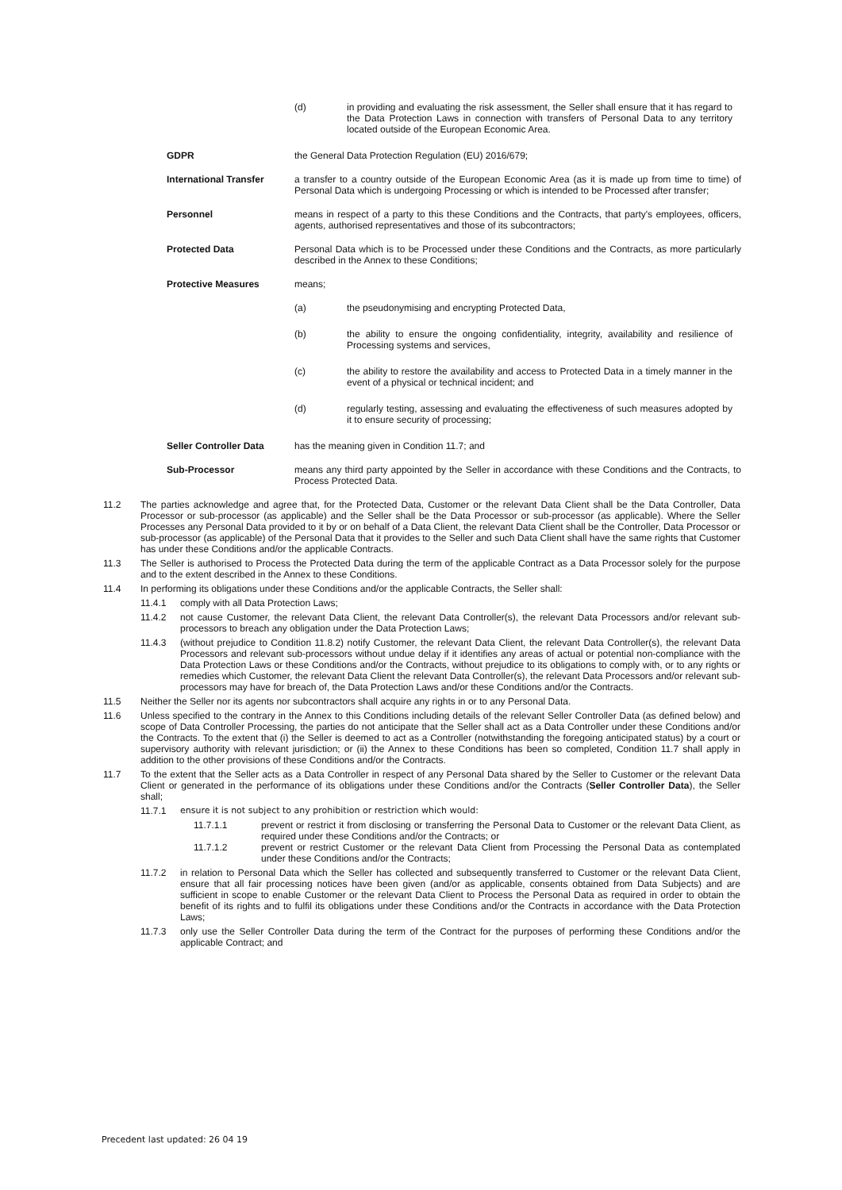(d) in providing and evaluating the risk assessment, the Seller shall ensure that it has regard to the Data Protection Laws in connection with transfers of Personal Data to any territory located outside of the European Economic Area.
GDPR the General Data Protection Regulation (EU) 2016/679;
International Transfer a transfer to a country outside of the European Economic Area (as it is made up from time to time) of Personal Data which is undergoing Processing or which is intended to be Processed after transfer;
Personnel means in respect of a party to this these Conditions and the Contracts, that party's employees, officers, agents, authorised representatives and those of its subcontractors;
Protected Data Personal Data which is to be Processed under these Conditions and the Contracts, as more particularly described in the Annex to these Conditions;
Protective Measures means;
(a) the pseudonymising and encrypting Protected Data,
(b) the ability to ensure the ongoing confidentiality, integrity, availability and resilience of Processing systems and services,
(c) the ability to restore the availability and access to Protected Data in a timely manner in the event of a physical or technical incident; and
(d) regularly testing, assessing and evaluating the effectiveness of such measures adopted by it to ensure security of processing;
Seller Controller Data has the meaning given in Condition 11.7; and
Sub-Processor means any third party appointed by the Seller in accordance with these Conditions and the Contracts, to Process Protected Data.
11.2 The parties acknowledge and agree that, for the Protected Data, Customer or the relevant Data Client shall be the Data Controller, Data Processor or sub-processor (as applicable) and the Seller shall be the Data Processor or sub-processor (as applicable). Where the Seller Processes any Personal Data provided to it by or on behalf of a Data Client, the relevant Data Client shall be the Controller, Data Processor or sub-processor (as applicable) of the Personal Data that it provides to the Seller and such Data Client shall have the same rights that Customer has under these Conditions and/or the applicable Contracts.
11.3 The Seller is authorised to Process the Protected Data during the term of the applicable Contract as a Data Processor solely for the purpose and to the extent described in the Annex to these Conditions.
11.4 In performing its obligations under these Conditions and/or the applicable Contracts, the Seller shall:
11.4.1 comply with all Data Protection Laws;
11.4.2 not cause Customer, the relevant Data Client, the relevant Data Controller(s), the relevant Data Processors and/or relevant sub-processors to breach any obligation under the Data Protection Laws;
11.4.3 (without prejudice to Condition 11.8.2) notify Customer, the relevant Data Client, the relevant Data Controller(s), the relevant Data Processors and relevant sub-processors without undue delay if it identifies any areas of actual or potential non-compliance with the Data Protection Laws or these Conditions and/or the Contracts, without prejudice to its obligations to comply with, or to any rights or remedies which Customer, the relevant Data Client the relevant Data Controller(s), the relevant Data Processors and/or relevant sub-processors may have for breach of, the Data Protection Laws and/or these Conditions and/or the Contracts.
11.5 Neither the Seller nor its agents nor subcontractors shall acquire any rights in or to any Personal Data.
11.6 Unless specified to the contrary in the Annex to this Conditions including details of the relevant Seller Controller Data (as defined below) and scope of Data Controller Processing, the parties do not anticipate that the Seller shall act as a Data Controller under these Conditions and/or the Contracts. To the extent that (i) the Seller is deemed to act as a Controller (notwithstanding the foregoing anticipated status) by a court or supervisory authority with relevant jurisdiction; or (ii) the Annex to these Conditions has been so completed, Condition 11.7 shall apply in addition to the other provisions of these Conditions and/or the Contracts.
11.7 To the extent that the Seller acts as a Data Controller in respect of any Personal Data shared by the Seller to Customer or the relevant Data Client or generated in the performance of its obligations under these Conditions and/or the Contracts (Seller Controller Data), the Seller shall;
11.7.1 ensure it is not subject to any prohibition or restriction which would:
11.7.1.1 prevent or restrict it from disclosing or transferring the Personal Data to Customer or the relevant Data Client, as required under these Conditions and/or the Contracts; or
11.7.1.2 prevent or restrict Customer or the relevant Data Client from Processing the Personal Data as contemplated under these Conditions and/or the Contracts;
11.7.2 in relation to Personal Data which the Seller has collected and subsequently transferred to Customer or the relevant Data Client, ensure that all fair processing notices have been given (and/or as applicable, consents obtained from Data Subjects) and are sufficient in scope to enable Customer or the relevant Data Client to Process the Personal Data as required in order to obtain the benefit of its rights and to fulfil its obligations under these Conditions and/or the Contracts in accordance with the Data Protection Laws;
11.7.3 only use the Seller Controller Data during the term of the Contract for the purposes of performing these Conditions and/or the applicable Contract; and
Precedent last updated: 26 04 19